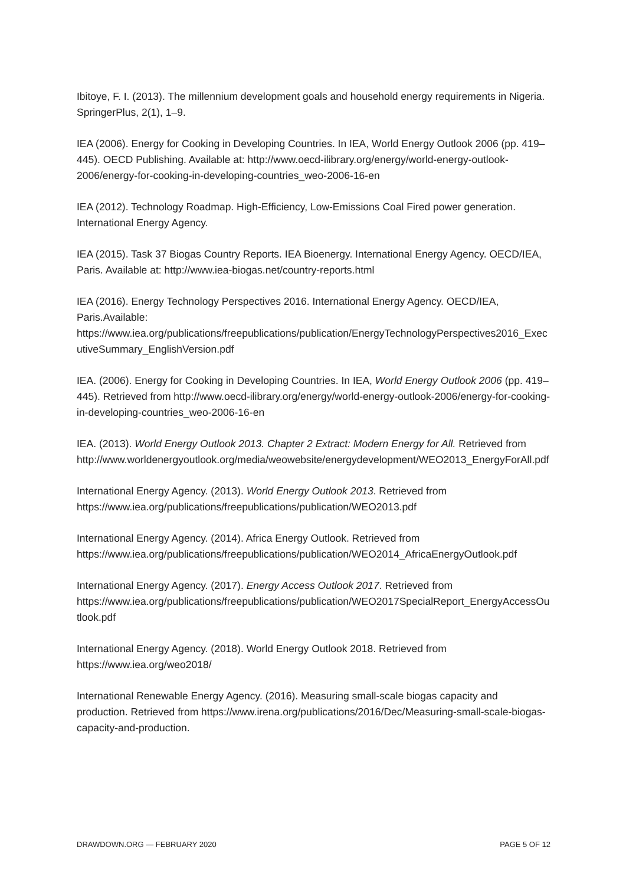Ibitoye, F. I. (2013). The millennium development goals and household energy requirements in Nigeria. SpringerPlus, 2(1), 1–9.
IEA (2006). Energy for Cooking in Developing Countries. In IEA, World Energy Outlook 2006 (pp. 419–445). OECD Publishing. Available at: http://www.oecd-ilibrary.org/energy/world-energy-outlook-2006/energy-for-cooking-in-developing-countries_weo-2006-16-en
IEA (2012). Technology Roadmap. High-Efficiency, Low-Emissions Coal Fired power generation. International Energy Agency.
IEA (2015). Task 37 Biogas Country Reports. IEA Bioenergy. International Energy Agency. OECD/IEA, Paris. Available at: http://www.iea-biogas.net/country-reports.html
IEA (2016). Energy Technology Perspectives 2016. International Energy Agency. OECD/IEA, Paris.Available:
https://www.iea.org/publications/freepublications/publication/EnergyTechnologyPerspectives2016_ExecutiveSummary_EnglishVersion.pdf
IEA. (2006). Energy for Cooking in Developing Countries. In IEA, World Energy Outlook 2006 (pp. 419–445). Retrieved from http://www.oecd-ilibrary.org/energy/world-energy-outlook-2006/energy-for-cooking-in-developing-countries_weo-2006-16-en
IEA. (2013). World Energy Outlook 2013. Chapter 2 Extract: Modern Energy for All. Retrieved from
http://www.worldenergyoutlook.org/media/weowebsite/energydevelopment/WEO2013_EnergyForAll.pdf
International Energy Agency. (2013). World Energy Outlook 2013. Retrieved from https://www.iea.org/publications/freepublications/publication/WEO2013.pdf
International Energy Agency. (2014). Africa Energy Outlook. Retrieved from https://www.iea.org/publications/freepublications/publication/WEO2014_AfricaEnergyOutlook.pdf
International Energy Agency. (2017). Energy Access Outlook 2017. Retrieved from https://www.iea.org/publications/freepublications/publication/WEO2017SpecialReport_EnergyAccessOutlook.pdf
International Energy Agency. (2018). World Energy Outlook 2018. Retrieved from https://www.iea.org/weo2018/
International Renewable Energy Agency. (2016). Measuring small-scale biogas capacity and production. Retrieved from https://www.irena.org/publications/2016/Dec/Measuring-small-scale-biogas-capacity-and-production.
DRAWDOWN.ORG — FEBRUARY 2020 PAGE 5 OF 12